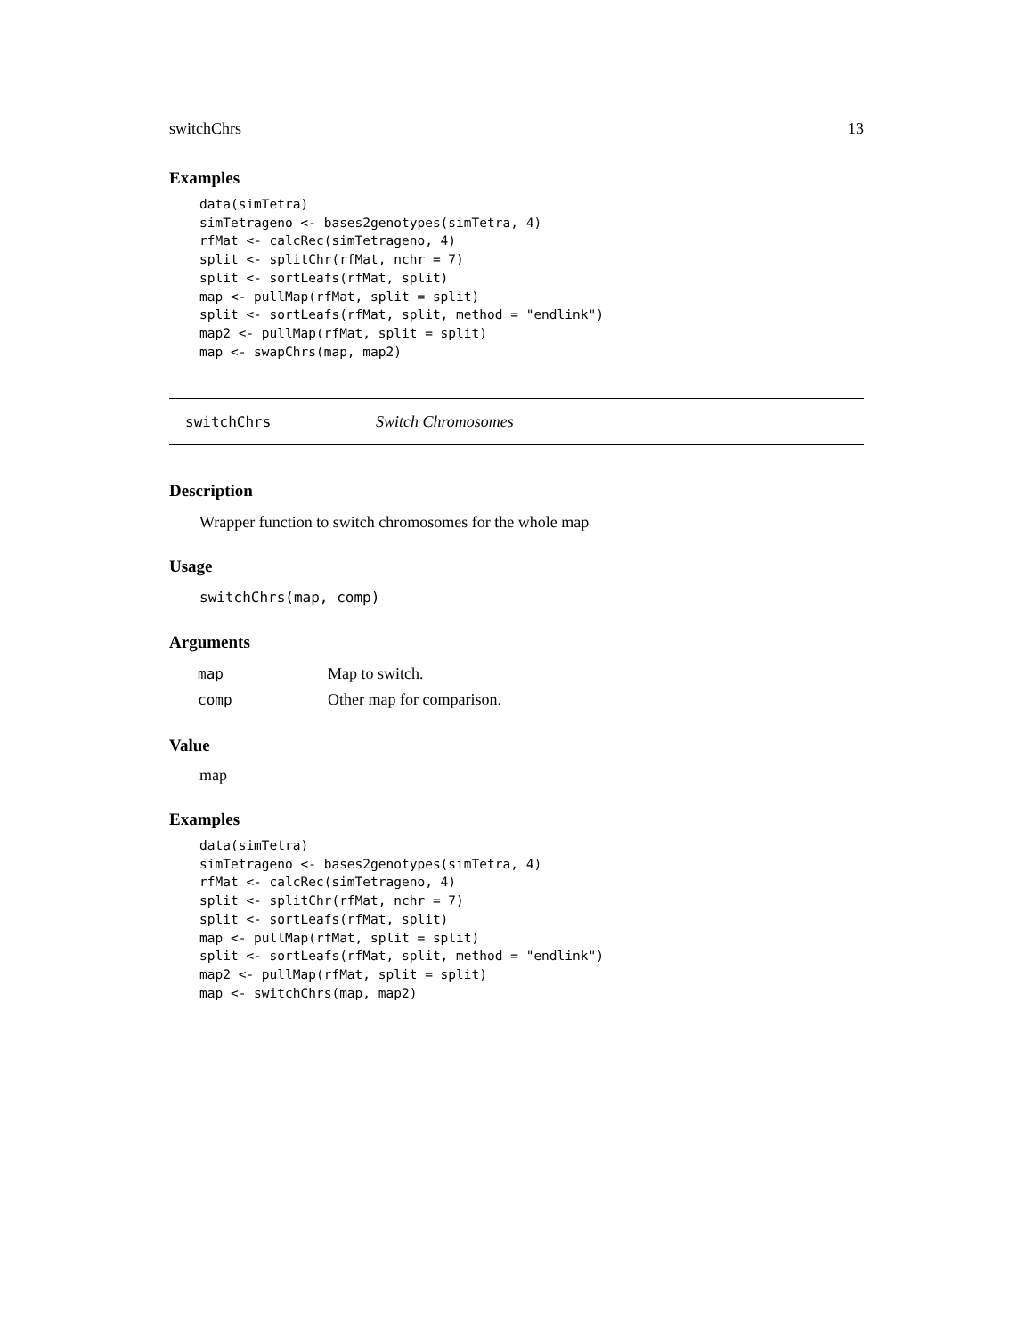switchChrs 13
Examples
data(simTetra)
simTetrageno <- bases2genotypes(simTetra, 4)
rfMat <- calcRec(simTetrageno, 4)
split <- splitChr(rfMat, nchr = 7)
split <- sortLeafs(rfMat, split)
map <- pullMap(rfMat, split = split)
split <- sortLeafs(rfMat, split, method = "endlink")
map2 <- pullMap(rfMat, split = split)
map <- swapChrs(map, map2)
switchChrs Switch Chromosomes
Description
Wrapper function to switch chromosomes for the whole map
Usage
switchChrs(map, comp)
Arguments
| map | Map to switch. |
| comp | Other map for comparison. |
Value
map
Examples
data(simTetra)
simTetrageno <- bases2genotypes(simTetra, 4)
rfMat <- calcRec(simTetrageno, 4)
split <- splitChr(rfMat, nchr = 7)
split <- sortLeafs(rfMat, split)
map <- pullMap(rfMat, split = split)
split <- sortLeafs(rfMat, split, method = "endlink")
map2 <- pullMap(rfMat, split = split)
map <- switchChrs(map, map2)